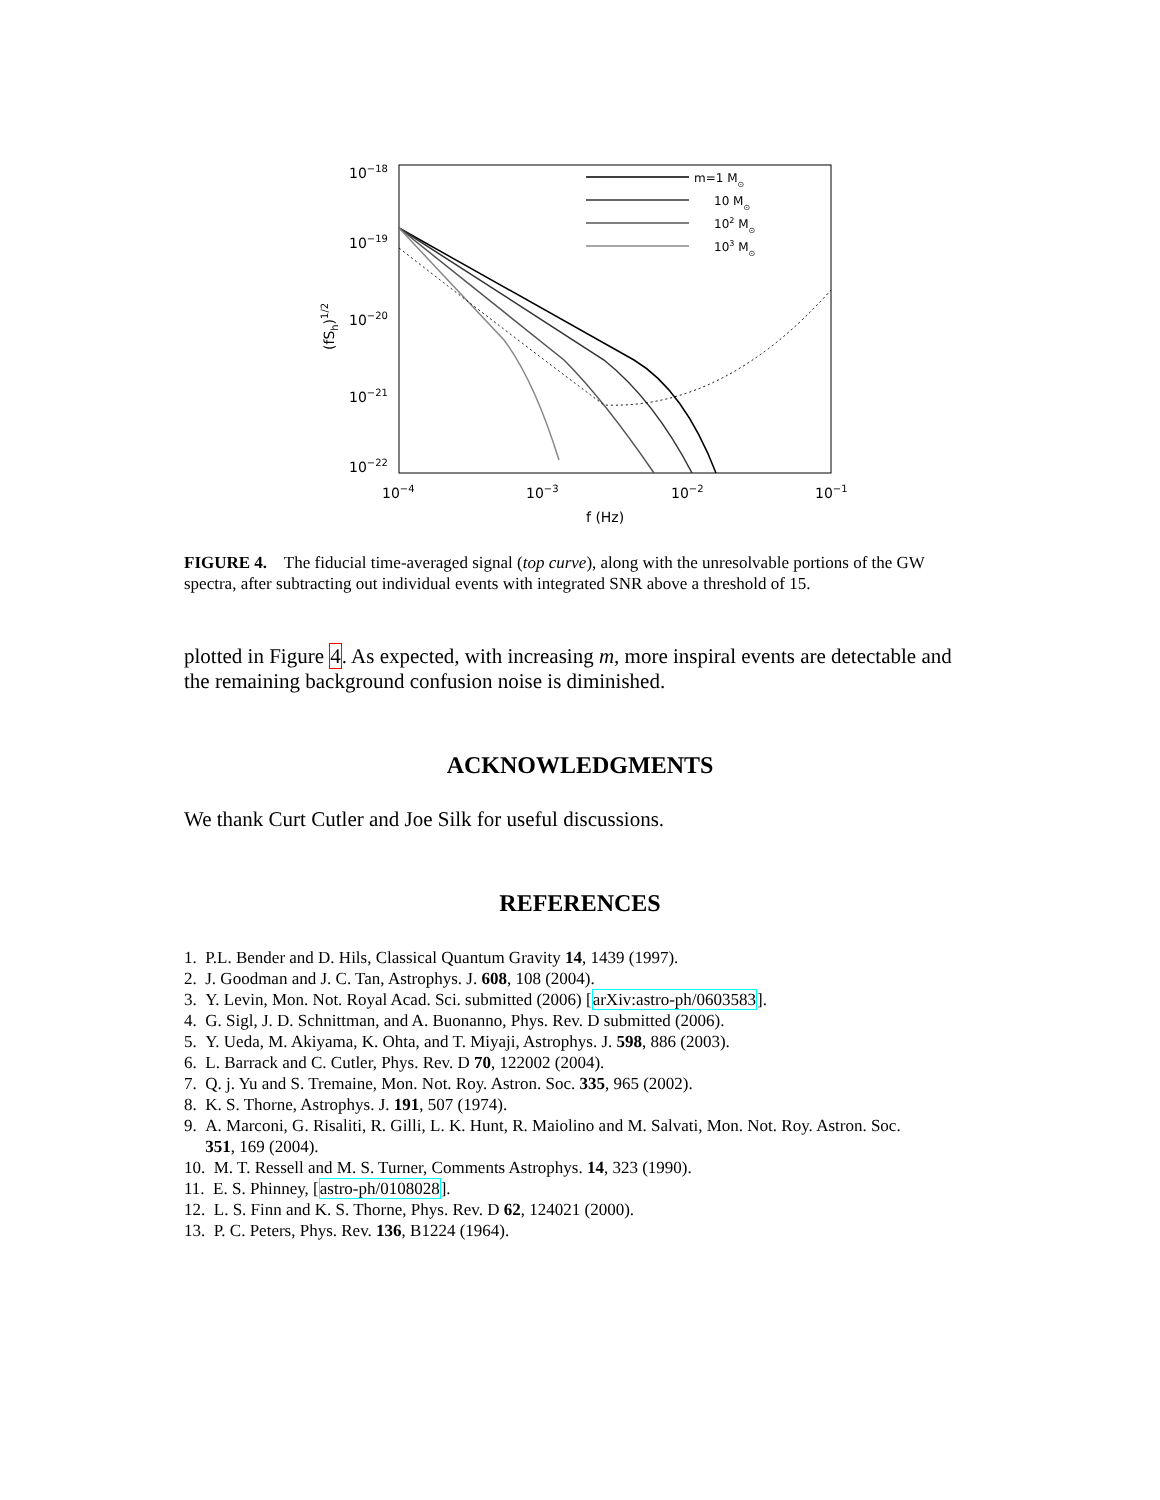10−18
10−19
10−20
10−21
10−22
10−4
10−3
10−2
10−1
f (Hz)
(fSh)1/2
m=1 M⊙
10 M⊙
102 M⊙
103 M⊙
FIGURE 4. The fiducial time-averaged signal (top curve), along with the unresolvable portions of the GW spectra, after subtracting out individual events with integrated SNR above a threshold of 15.
plotted in Figure 4. As expected, with increasing m, more inspiral events are detectable and the remaining background confusion noise is diminished.
ACKNOWLEDGMENTS
We thank Curt Cutler and Joe Silk for useful discussions.
REFERENCES
1. P.L. Bender and D. Hils, Classical Quantum Gravity 14, 1439 (1997).
2. J. Goodman and J. C. Tan, Astrophys. J. 608, 108 (2004).
3. Y. Levin, Mon. Not. Royal Acad. Sci. submitted (2006) [arXiv:astro-ph/0603583].
4. G. Sigl, J. D. Schnittman, and A. Buonanno, Phys. Rev. D submitted (2006).
5. Y. Ueda, M. Akiyama, K. Ohta, and T. Miyaji, Astrophys. J. 598, 886 (2003).
6. L. Barrack and C. Cutler, Phys. Rev. D 70, 122002 (2004).
7. Q. j. Yu and S. Tremaine, Mon. Not. Roy. Astron. Soc. 335, 965 (2002).
8. K. S. Thorne, Astrophys. J. 191, 507 (1974).
9. A. Marconi, G. Risaliti, R. Gilli, L. K. Hunt, R. Maiolino and M. Salvati, Mon. Not. Roy. Astron. Soc.
351, 169 (2004).
10. M. T. Ressell and M. S. Turner, Comments Astrophys. 14, 323 (1990).
11. E. S. Phinney, [astro-ph/0108028].
12. L. S. Finn and K. S. Thorne, Phys. Rev. D 62, 124021 (2000).
13. P. C. Peters, Phys. Rev. 136, B1224 (1964).